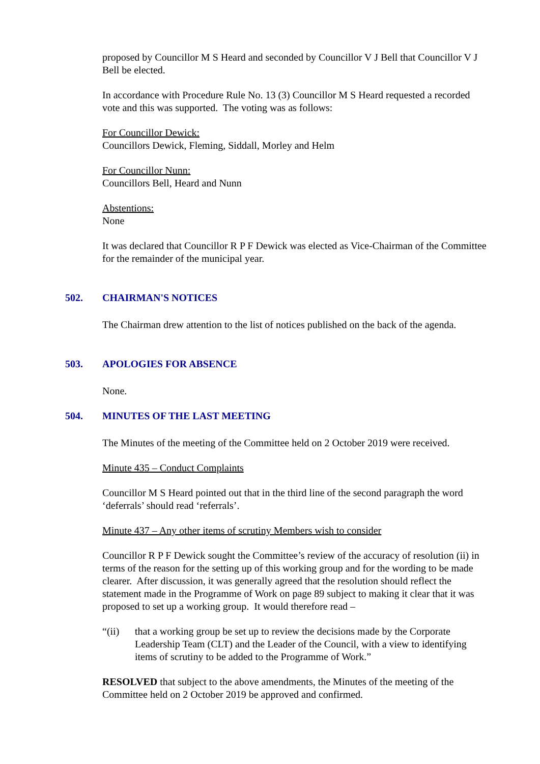proposed by Councillor M S Heard and seconded by Councillor V J Bell that Councillor V J Bell be elected.
In accordance with Procedure Rule No. 13 (3) Councillor M S Heard requested a recorded vote and this was supported. The voting was as follows:
For Councillor Dewick:
Councillors Dewick, Fleming, Siddall, Morley and Helm
For Councillor Nunn:
Councillors Bell, Heard and Nunn
Abstentions:
None
It was declared that Councillor R P F Dewick was elected as Vice-Chairman of the Committee for the remainder of the municipal year.
502. CHAIRMAN'S NOTICES
The Chairman drew attention to the list of notices published on the back of the agenda.
503. APOLOGIES FOR ABSENCE
None.
504. MINUTES OF THE LAST MEETING
The Minutes of the meeting of the Committee held on 2 October 2019 were received.
Minute 435 – Conduct Complaints
Councillor M S Heard pointed out that in the third line of the second paragraph the word ‘deferrals’ should read ‘referrals’.
Minute 437 – Any other items of scrutiny Members wish to consider
Councillor R P F Dewick sought the Committee’s review of the accuracy of resolution (ii) in terms of the reason for the setting up of this working group and for the wording to be made clearer. After discussion, it was generally agreed that the resolution should reflect the statement made in the Programme of Work on page 89 subject to making it clear that it was proposed to set up a working group. It would therefore read –
“(ii) that a working group be set up to review the decisions made by the Corporate Leadership Team (CLT) and the Leader of the Council, with a view to identifying items of scrutiny to be added to the Programme of Work.”
RESOLVED that subject to the above amendments, the Minutes of the meeting of the Committee held on 2 October 2019 be approved and confirmed.